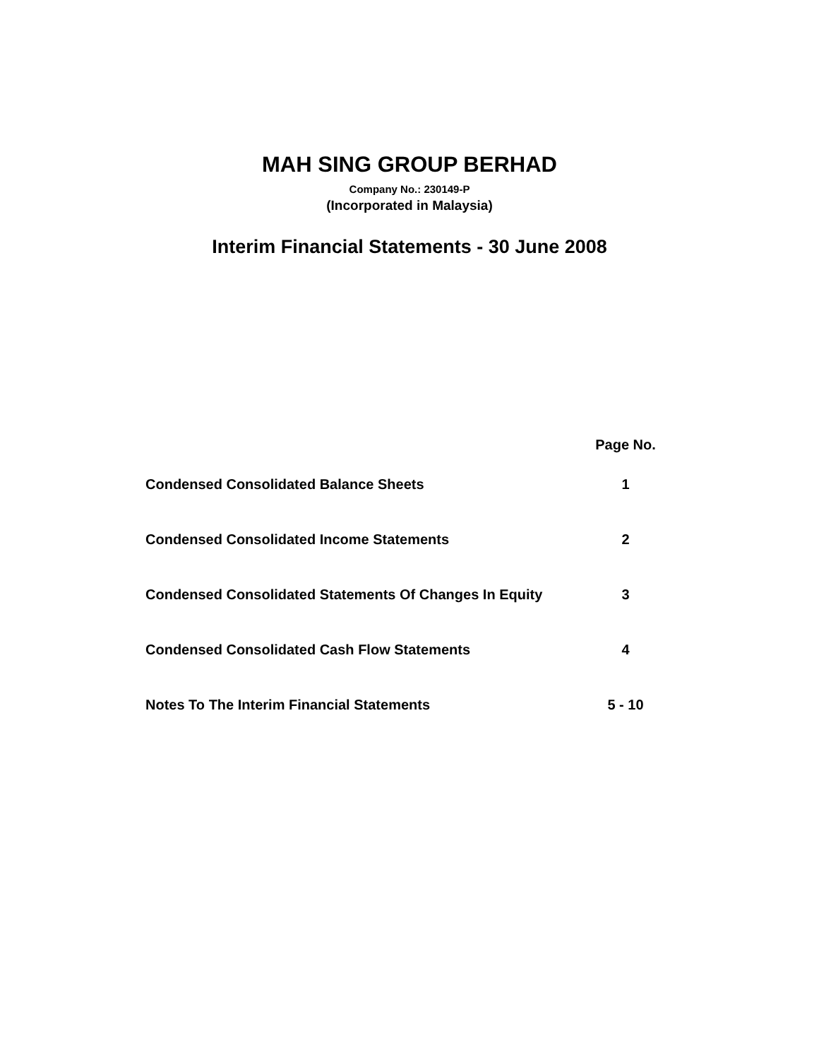MAH SING GROUP BERHAD
Company No.: 230149-P
(Incorporated in Malaysia)
Interim Financial Statements - 30 June 2008
| | Page No. |
| --- | --- |
| Condensed Consolidated Balance Sheets | 1 |
| Condensed Consolidated Income Statements | 2 |
| Condensed Consolidated Statements Of Changes In Equity | 3 |
| Condensed Consolidated Cash Flow Statements | 4 |
| Notes To The Interim Financial Statements | 5 - 10 |